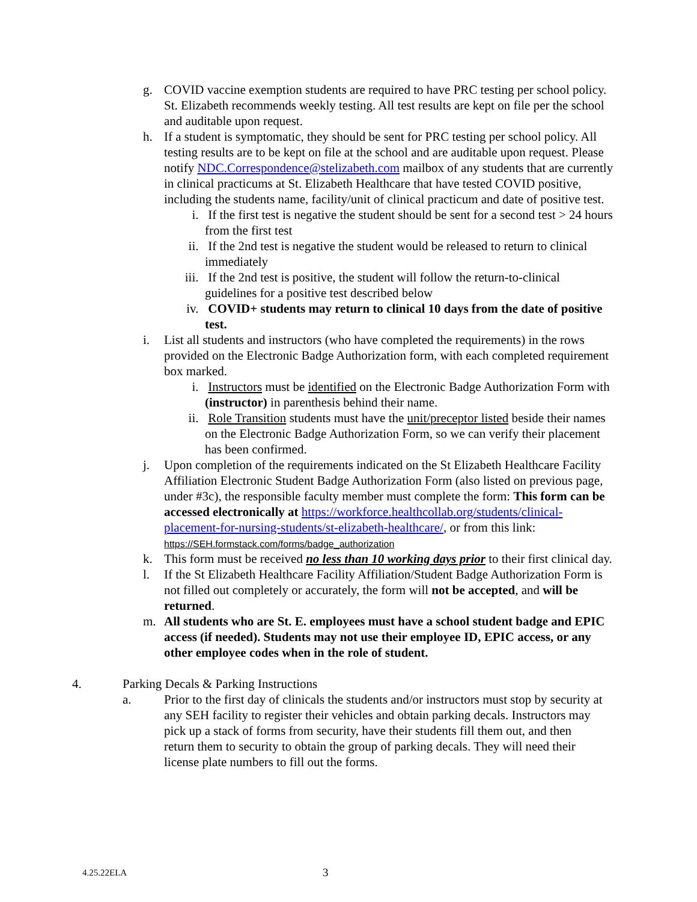g. COVID vaccine exemption students are required to have PRC testing per school policy. St. Elizabeth recommends weekly testing. All test results are kept on file per the school and auditable upon request.
h. If a student is symptomatic, they should be sent for PRC testing per school policy. All testing results are to be kept on file at the school and are auditable upon request. Please notify NDC.Correspondence@stelizabeth.com mailbox of any students that are currently in clinical practicums at St. Elizabeth Healthcare that have tested COVID positive, including the students name, facility/unit of clinical practicum and date of positive test.
i. If the first test is negative the student should be sent for a second test > 24 hours from the first test
ii. If the 2nd test is negative the student would be released to return to clinical immediately
iii. If the 2nd test is positive, the student will follow the return-to-clinical guidelines for a positive test described below
iv. COVID+ students may return to clinical 10 days from the date of positive test.
i. List all students and instructors (who have completed the requirements) in the rows provided on the Electronic Badge Authorization form, with each completed requirement box marked.
i. Instructors must be identified on the Electronic Badge Authorization Form with (instructor) in parenthesis behind their name.
ii. Role Transition students must have the unit/preceptor listed beside their names on the Electronic Badge Authorization Form, so we can verify their placement has been confirmed.
j. Upon completion of the requirements indicated on the St Elizabeth Healthcare Facility Affiliation Electronic Student Badge Authorization Form (also listed on previous page, under #3c), the responsible faculty member must complete the form: This form can be accessed electronically at https://workforce.healthcollab.org/students/clinical-placement-for-nursing-students/st-elizabeth-healthcare/, or from this link:
https://SEH.formstack.com/forms/badge_authorization
k. This form must be received no less than 10 working days prior to their first clinical day.
l. If the St Elizabeth Healthcare Facility Affiliation/Student Badge Authorization Form is not filled out completely or accurately, the form will not be accepted, and will be returned.
m. All students who are St. E. employees must have a school student badge and EPIC access (if needed). Students may not use their employee ID, EPIC access, or any other employee codes when in the role of student.
4. Parking Decals & Parking Instructions
a. Prior to the first day of clinicals the students and/or instructors must stop by security at any SEH facility to register their vehicles and obtain parking decals. Instructors may pick up a stack of forms from security, have their students fill them out, and then return them to security to obtain the group of parking decals. They will need their license plate numbers to fill out the forms.
4.25.22ELA 3